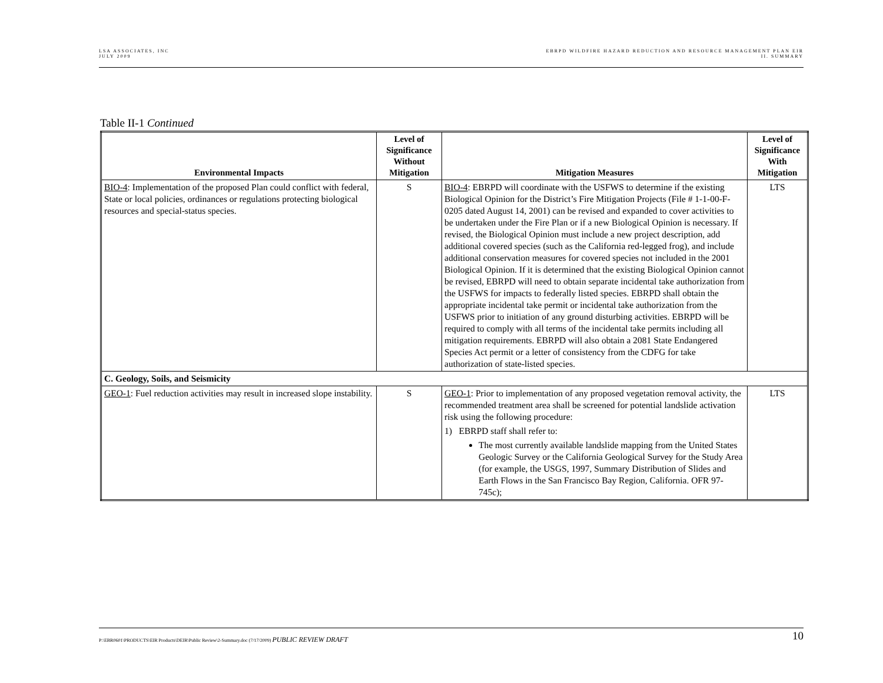LSA ASSOCIATES, INC
JULY 2009
EBRPD WILDFIRE HAZARD REDUCTION AND RESOURCE MANAGEMENT PLAN EIR
II. SUMMARY
Table II-1 Continued
| Environmental Impacts | Level of Significance Without Mitigation | Mitigation Measures | Level of Significance With Mitigation |
| --- | --- | --- | --- |
| BIO-4 : Implementation of the proposed Plan could conflict with federal, State or local policies, ordinances or regulations protecting biological resources and special-status species. | S | BIO-4 : EBRPD will coordinate with the USFWS to determine if the existing Biological Opinion for the District’s Fire Mitigation Projects (File # 1-1-00-F-0205 dated August 14, 2001) can be revised and expanded to cover activities to be undertaken under the Fire Plan or if a new Biological Opinion is necessary. If revised, the Biological Opinion must include a new project description, add additional covered species (such as the California red-legged frog), and include additional conservation measures for covered species not included in the 2001 Biological Opinion. If it is determined that the existing Biological Opinion cannot be revised, EBRPD will need to obtain separate incidental take authorization from the USFWS for impacts to federally listed species. EBRPD shall obtain the appropriate incidental take permit or incidental take authorization from the USFWS prior to initiation of any ground disturbing activities. EBRPD will be required to comply with all terms of the incidental take permits including all mitigation requirements. EBRPD will also obtain a 2081 State Endangered Species Act permit or a letter of consistency from the CDFG for take authorization of state-listed species. | LTS |
| C. Geology, Soils, and Seismicity | | | |
| GEO-1 : Fuel reduction activities may result in increased slope instability. | S | GEO-1 : Prior to implementation of any proposed vegetation removal activity, the recommended treatment area shall be screened for potential landslide activation risk using the following procedure: 1) EBRPD staff shall refer to: The most currently available landslide mapping from the United States Geologic Survey or the California Geological Survey for the Study Area (for example, the USGS, 1997, Summary Distribution of Slides and Earth Flows in the San Francisco Bay Region, California. OFR 97-745c); | LTS |
P:\EBR0601\PRODUCTS\EIR Products\DEIR\Public Review\2-Summary.doc (7/17/2009) PUBLIC REVIEW DRAFT
10